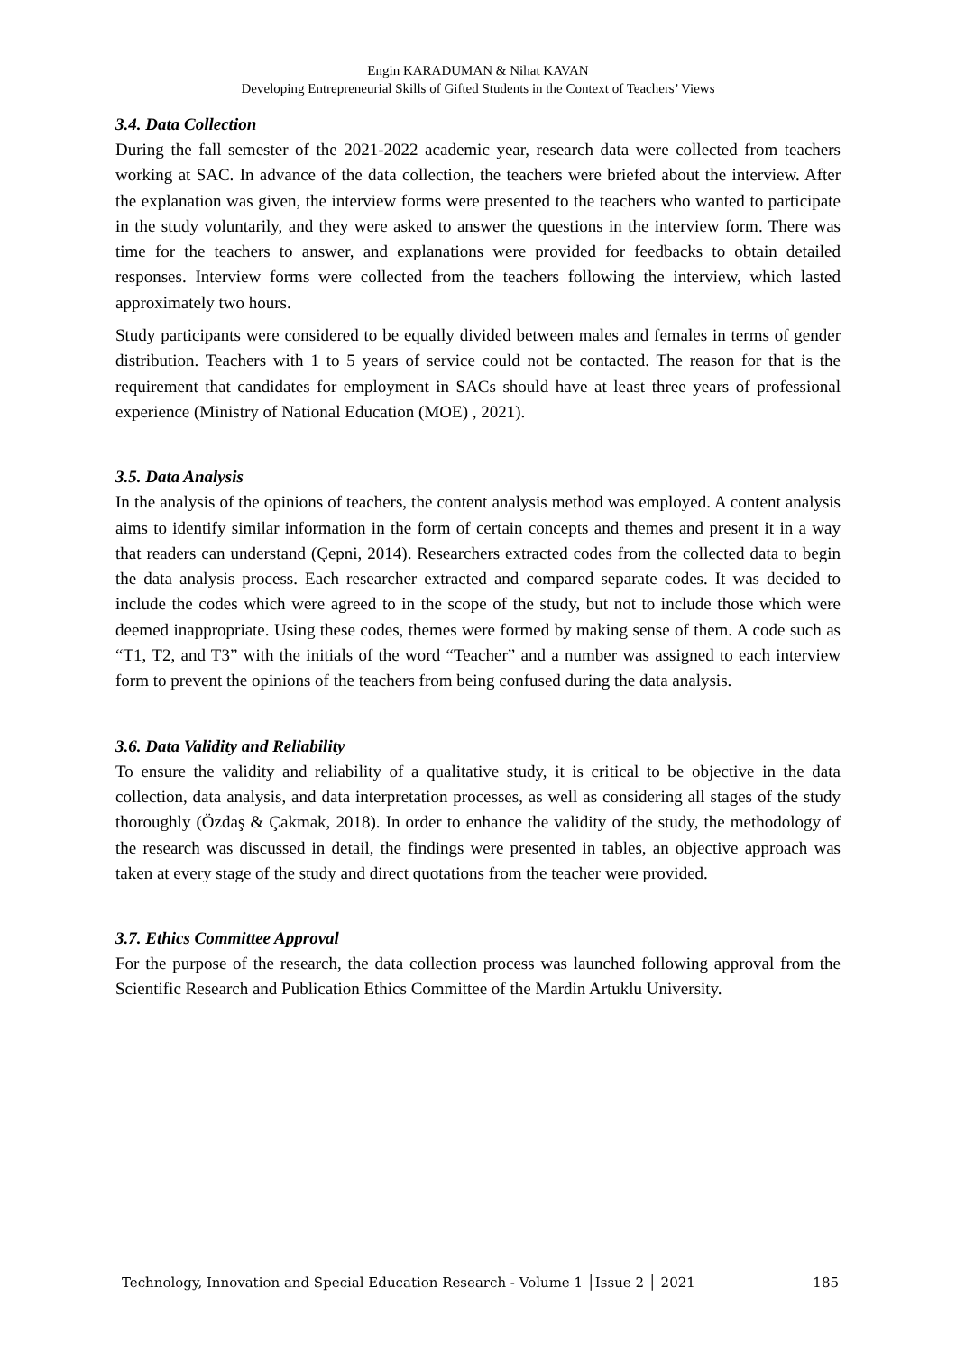Engin KARADUMAN & Nihat KAVAN
Developing Entrepreneurial Skills of Gifted Students in the Context of Teachers’ Views
3.4. Data Collection
During the fall semester of the 2021-2022 academic year, research data were collected from teachers working at SAC. In advance of the data collection, the teachers were briefed about the interview. After the explanation was given, the interview forms were presented to the teachers who wanted to participate in the study voluntarily, and they were asked to answer the questions in the interview form. There was time for the teachers to answer, and explanations were provided for feedbacks to obtain detailed responses. Interview forms were collected from the teachers following the interview, which lasted approximately two hours.
Study participants were considered to be equally divided between males and females in terms of gender distribution. Teachers with 1 to 5 years of service could not be contacted. The reason for that is the requirement that candidates for employment in SACs should have at least three years of professional experience (Ministry of National Education (MOE) , 2021).
3.5. Data Analysis
In the analysis of the opinions of teachers, the content analysis method was employed. A content analysis aims to identify similar information in the form of certain concepts and themes and present it in a way that readers can understand (Çepni, 2014). Researchers extracted codes from the collected data to begin the data analysis process. Each researcher extracted and compared separate codes. It was decided to include the codes which were agreed to in the scope of the study, but not to include those which were deemed inappropriate. Using these codes, themes were formed by making sense of them. A code such as “T1, T2, and T3” with the initials of the word “Teacher” and a number was assigned to each interview form to prevent the opinions of the teachers from being confused during the data analysis.
3.6. Data Validity and Reliability
To ensure the validity and reliability of a qualitative study, it is critical to be objective in the data collection, data analysis, and data interpretation processes, as well as considering all stages of the study thoroughly (Özdaş & Çakmak, 2018). In order to enhance the validity of the study, the methodology of the research was discussed in detail, the findings were presented in tables, an objective approach was taken at every stage of the study and direct quotations from the teacher were provided.
3.7. Ethics Committee Approval
For the purpose of the research, the data collection process was launched following approval from the Scientific Research and Publication Ethics Committee of the Mardin Artuklu University.
Technology, Innovation and Special Education Research - Volume 1 │Issue 2 │ 2021 185